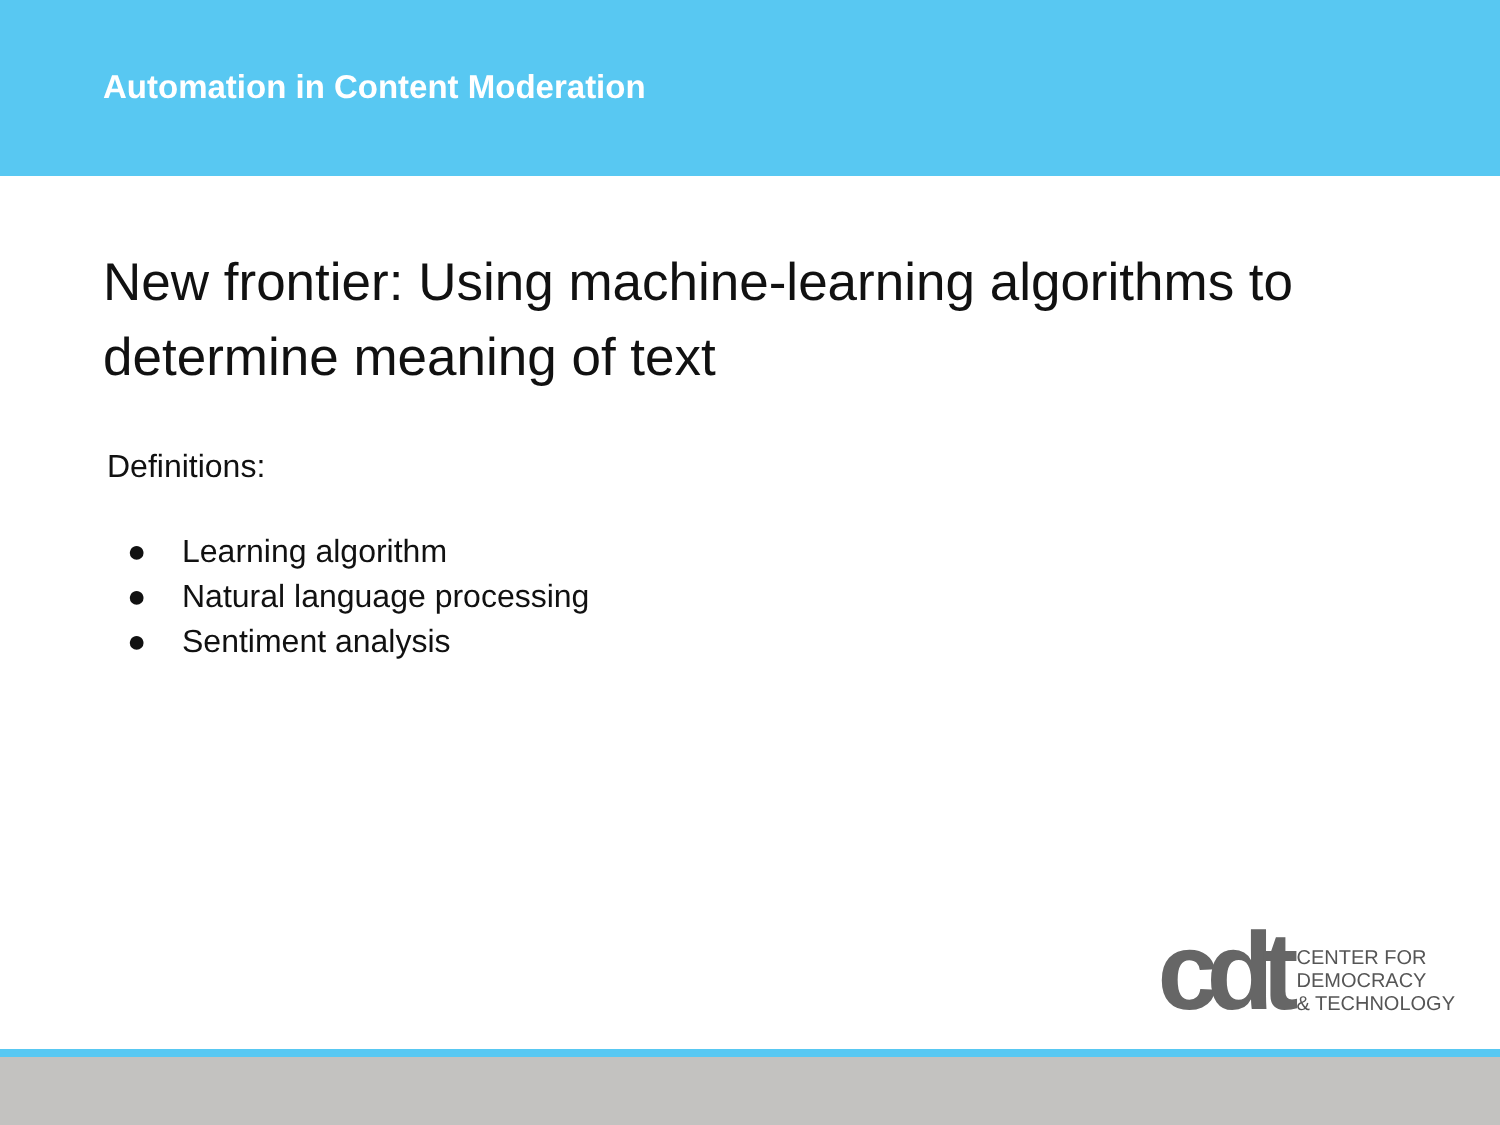Automation in Content Moderation
New frontier: Using machine-learning algorithms to determine meaning of text
Definitions:
● Learning algorithm
● Natural language processing
● Sentiment analysis
cdt
CENTER FOR
DEMOCRACY
& TECHNOLOGY